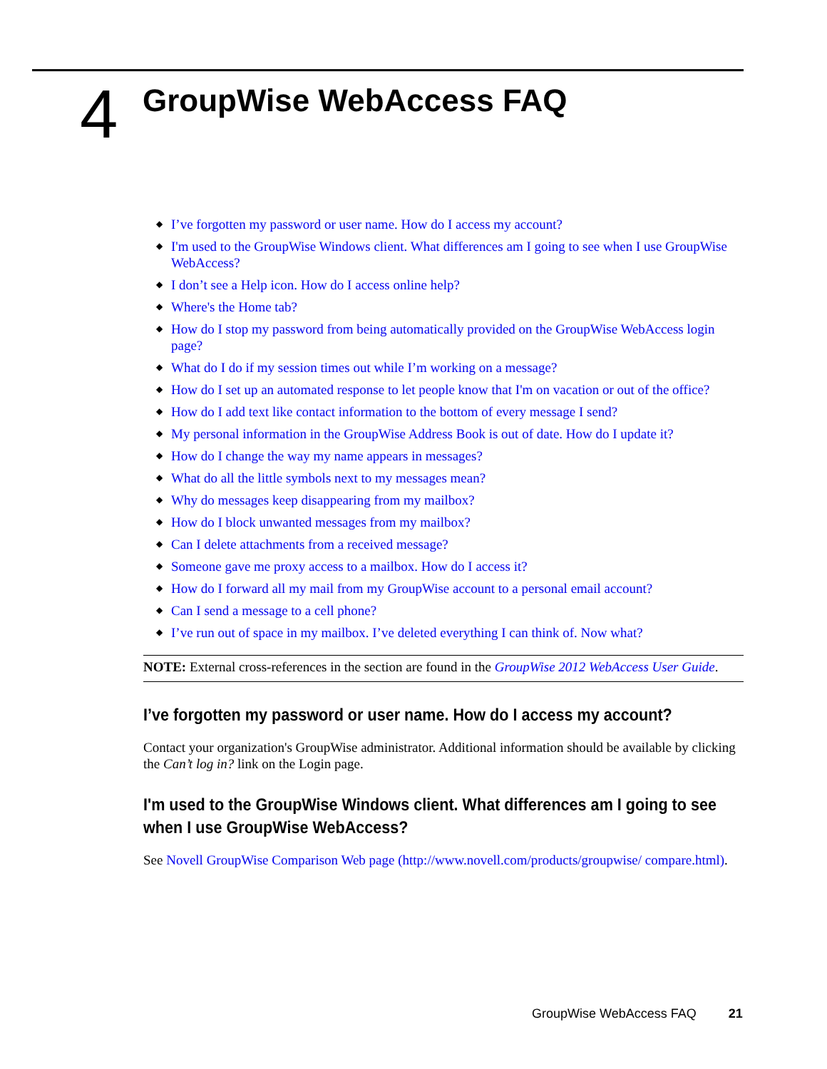4
GroupWise WebAccess FAQ
◆ I’ve forgotten my password or user name. How do I access my account?
◆ I'm used to the GroupWise Windows client. What differences am I going to see when I use GroupWise WebAccess?
◆ I don’t see a Help icon. How do I access online help?
◆ Where's the Home tab?
◆ How do I stop my password from being automatically provided on the GroupWise WebAccess login page?
◆ What do I do if my session times out while I’m working on a message?
◆ How do I set up an automated response to let people know that I'm on vacation or out of the office?
◆ How do I add text like contact information to the bottom of every message I send?
◆ My personal information in the GroupWise Address Book is out of date. How do I update it?
◆ How do I change the way my name appears in messages?
◆ What do all the little symbols next to my messages mean?
◆ Why do messages keep disappearing from my mailbox?
◆ How do I block unwanted messages from my mailbox?
◆ Can I delete attachments from a received message?
◆ Someone gave me proxy access to a mailbox. How do I access it?
◆ How do I forward all my mail from my GroupWise account to a personal email account?
◆ Can I send a message to a cell phone?
◆ I’ve run out of space in my mailbox. I’ve deleted everything I can think of. Now what?
NOTE: External cross-references in the section are found in the GroupWise 2012 WebAccess User Guide.
I’ve forgotten my password or user name. How do I access my account?
Contact your organization's GroupWise administrator. Additional information should be available by clicking the Can’t log in? link on the Login page.
I'm used to the GroupWise Windows client. What differences am I going to see when I use GroupWise WebAccess?
See Novell GroupWise Comparison Web page (http://www.novell.com/products/groupwise/ compare.html).
GroupWise WebAccess FAQ 21